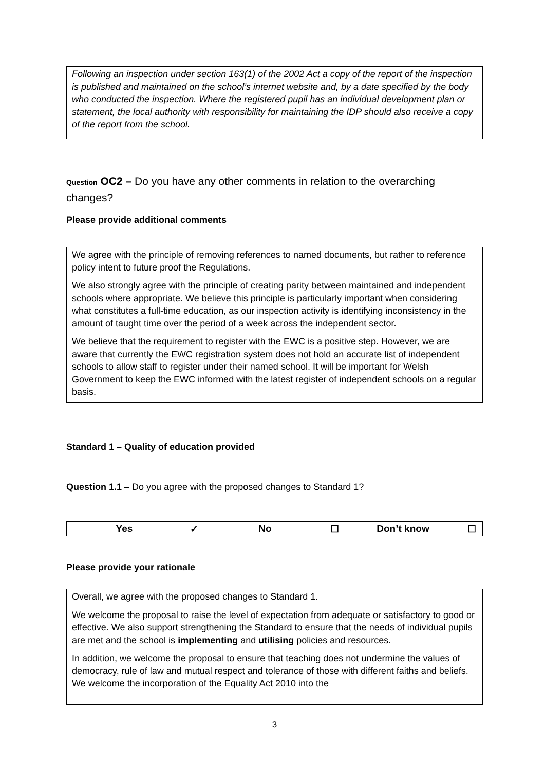Following an inspection under section 163(1) of the 2002 Act a copy of the report of the inspection is published and maintained on the school’s internet website and, by a date specified by the body who conducted the inspection. Where the registered pupil has an individual development plan or statement, the local authority with responsibility for maintaining the IDP should also receive a copy of the report from the school.
Question OC2 – Do you have any other comments in relation to the overarching changes?
Please provide additional comments
We agree with the principle of removing references to named documents, but rather to reference policy intent to future proof the Regulations.
We also strongly agree with the principle of creating parity between maintained and independent schools where appropriate. We believe this principle is particularly important when considering what constitutes a full-time education, as our inspection activity is identifying inconsistency in the amount of taught time over the period of a week across the independent sector.
We believe that the requirement to register with the EWC is a positive step. However, we are aware that currently the EWC registration system does not hold an accurate list of independent schools to allow staff to register under their named school. It will be important for Welsh Government to keep the EWC informed with the latest register of independent schools on a regular basis.
Standard 1 – Quality of education provided
Question 1.1 – Do you agree with the proposed changes to Standard 1?
| Yes | ✓ | No | ☐ | Don’t know | ☐ |
Please provide your rationale
Overall, we agree with the proposed changes to Standard 1.
We welcome the proposal to raise the level of expectation from adequate or satisfactory to good or effective. We also support strengthening the Standard to ensure that the needs of individual pupils are met and the school is implementing and utilising policies and resources.
In addition, we welcome the proposal to ensure that teaching does not undermine the values of democracy, rule of law and mutual respect and tolerance of those with different faiths and beliefs. We welcome the incorporation of the Equality Act 2010 into the
3